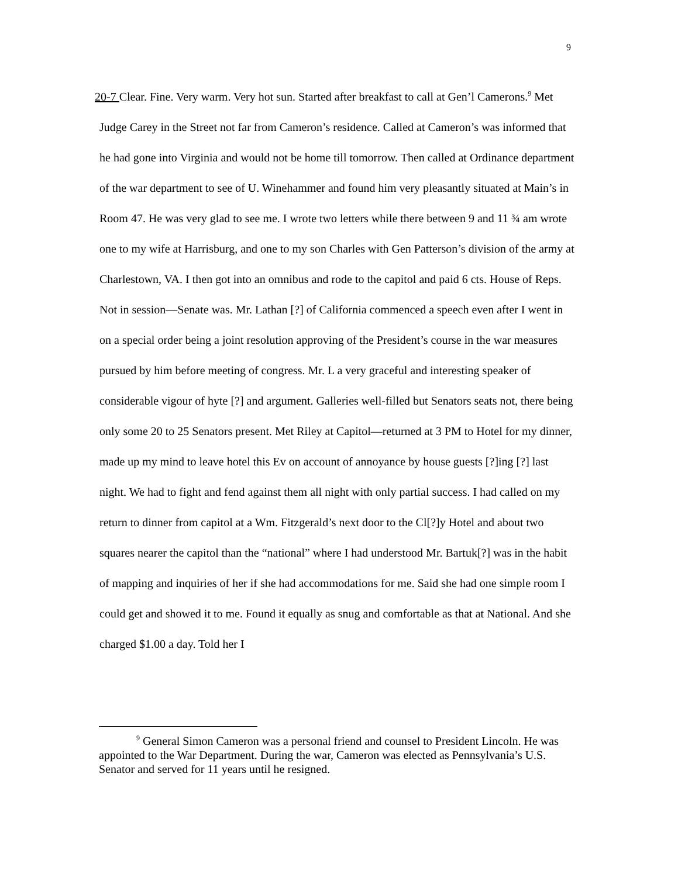9
20-7 Clear. Fine. Very warm. Very hot sun. Started after breakfast to call at Gen’l Camerons.<sup>9</sup> Met Judge Carey in the Street not far from Cameron’s residence. Called at Cameron’s was informed that he had gone into Virginia and would not be home till tomorrow. Then called at Ordinance department of the war department to see of U. Winehammer and found him very pleasantly situated at Main’s in Room 47. He was very glad to see me. I wrote two letters while there between 9 and 11 ¾ am wrote one to my wife at Harrisburg, and one to my son Charles with Gen Patterson’s division of the army at Charlestown, VA. I then got into an omnibus and rode to the capitol and paid 6 cts. House of Reps. Not in session—Senate was. Mr. Lathan [?] of California commenced a speech even after I went in on a special order being a joint resolution approving of the President’s course in the war measures pursued by him before meeting of congress. Mr. L a very graceful and interesting speaker of considerable vigour of hyte [?] and argument. Galleries well-filled but Senators seats not, there being only some 20 to 25 Senators present. Met Riley at Capitol—returned at 3 PM to Hotel for my dinner, made up my mind to leave hotel this Ev on account of annoyance by house guests [?]ing [?] last night. We had to fight and fend against them all night with only partial success. I had called on my return to dinner from capitol at a Wm. Fitzgerald’s next door to the Cl[?]y Hotel and about two squares nearer the capitol than the “national” where I had understood Mr. Bartuk[?] was in the habit of mapping and inquiries of her if she had accommodations for me. Said she had one simple room I could get and showed it to me. Found it equally as snug and comfortable as that at National. And she charged $1.00 a day. Told her I
<sup>9</sup> General Simon Cameron was a personal friend and counsel to President Lincoln. He was appointed to the War Department. During the war, Cameron was elected as Pennsylvania’s U.S. Senator and served for 11 years until he resigned.